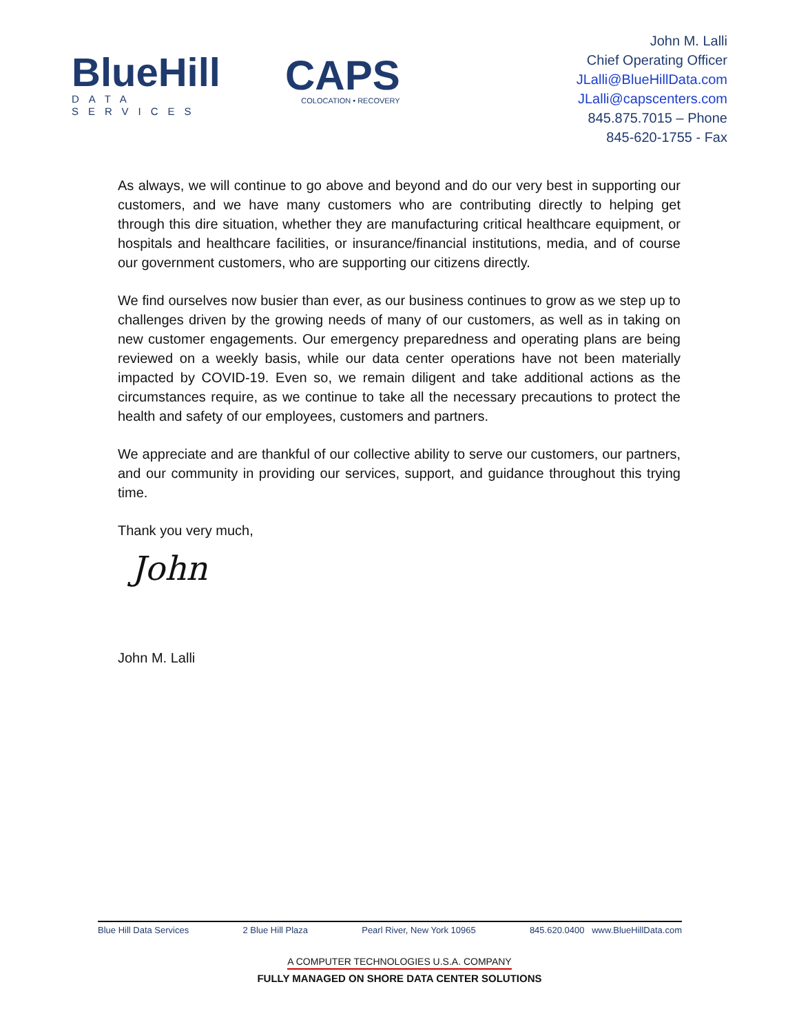BlueHill
DATA SERVICES
CAPS
COLOCATION • RECOVERY
John M. Lalli
Chief Operating Officer
JLalli@BlueHillData.com
JLalli@capscenters.com
845.875.7015 – Phone
845-620-1755 - Fax
As always, we will continue to go above and beyond and do our very best in supporting our customers, and we have many customers who are contributing directly to helping get through this dire situation, whether they are manufacturing critical healthcare equipment, or hospitals and healthcare facilities, or insurance/financial institutions, media, and of course our government customers, who are supporting our citizens directly.
We find ourselves now busier than ever, as our business continues to grow as we step up to challenges driven by the growing needs of many of our customers, as well as in taking on new customer engagements. Our emergency preparedness and operating plans are being reviewed on a weekly basis, while our data center operations have not been materially impacted by COVID-19. Even so, we remain diligent and take additional actions as the circumstances require, as we continue to take all the necessary precautions to protect the health and safety of our employees, customers and partners.
We appreciate and are thankful of our collective ability to serve our customers, our partners, and our community in providing our services, support, and guidance throughout this trying time.
Thank you very much,
John
John M. Lalli
Blue Hill Data Services 2 Blue Hill Plaza Pearl River, New York 10965 845.620.0400 www.BlueHillData.com
A COMPUTER TECHNOLOGIES U.S.A. COMPANY
FULLY MANAGED ON SHORE DATA CENTER SOLUTIONS